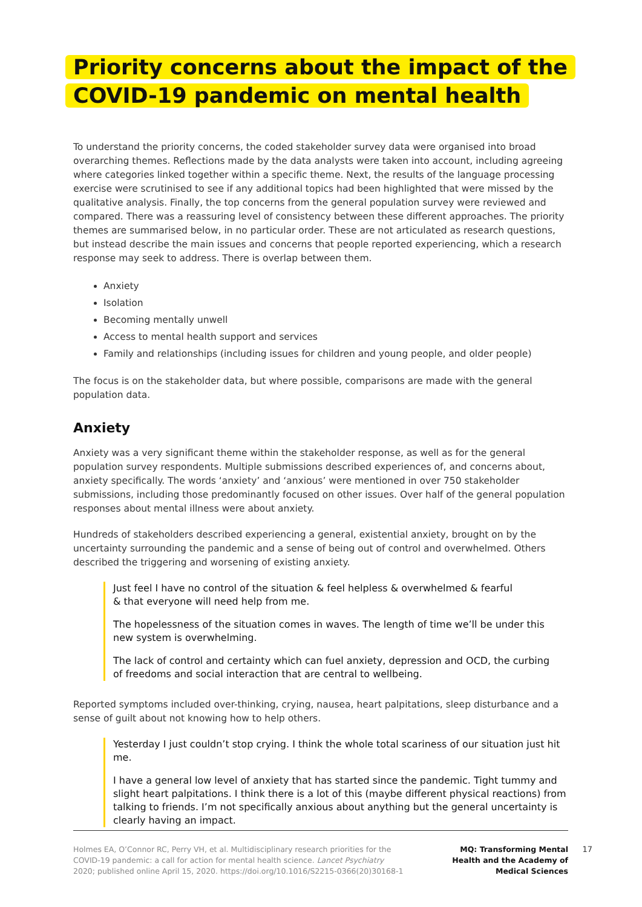Priority concerns about the impact of the
COVID-19 pandemic on mental health
To understand the priority concerns, the coded stakeholder survey data were organised into broad overarching themes. Reflections made by the data analysts were taken into account, including agreeing where categories linked together within a specific theme. Next, the results of the language processing exercise were scrutinised to see if any additional topics had been highlighted that were missed by the qualitative analysis. Finally, the top concerns from the general population survey were reviewed and compared. There was a reassuring level of consistency between these different approaches. The priority themes are summarised below, in no particular order. These are not articulated as research questions, but instead describe the main issues and concerns that people reported experiencing, which a research response may seek to address. There is overlap between them.
Anxiety
Isolation
Becoming mentally unwell
Access to mental health support and services
Family and relationships (including issues for children and young people, and older people)
The focus is on the stakeholder data, but where possible, comparisons are made with the general population data.
Anxiety
Anxiety was a very significant theme within the stakeholder response, as well as for the general population survey respondents. Multiple submissions described experiences of, and concerns about, anxiety specifically. The words ‘anxiety’ and ‘anxious’ were mentioned in over 750 stakeholder submissions, including those predominantly focused on other issues. Over half of the general population responses about mental illness were about anxiety.
Hundreds of stakeholders described experiencing a general, existential anxiety, brought on by the uncertainty surrounding the pandemic and a sense of being out of control and overwhelmed. Others described the triggering and worsening of existing anxiety.
Just feel I have no control of the situation & feel helpless & overwhelmed & fearful
& that everyone will need help from me.
The hopelessness of the situation comes in waves. The length of time we’ll be under this
new system is overwhelming.
The lack of control and certainty which can fuel anxiety, depression and OCD, the curbing
of freedoms and social interaction that are central to wellbeing.
Reported symptoms included over-thinking, crying, nausea, heart palpitations, sleep disturbance and a sense of guilt about not knowing how to help others.
Yesterday I just couldn’t stop crying. I think the whole total scariness of our situation just hit me.
I have a general low level of anxiety that has started since the pandemic. Tight tummy and slight heart palpitations. I think there is a lot of this (maybe different physical reactions) from talking to friends. I’m not specifically anxious about anything but the general uncertainty is clearly having an impact.
Holmes EA, O’Connor RC, Perry VH, et al. Multidisciplinary research priorities for the
COVID-19 pandemic: a call for action for mental health science. Lancet Psychiatry
2020; published online April 15, 2020. https://doi.org/10.1016/S2215-0366(20)30168-1
MQ: Transforming Mental Health and the Academy of Medical Sciences
17